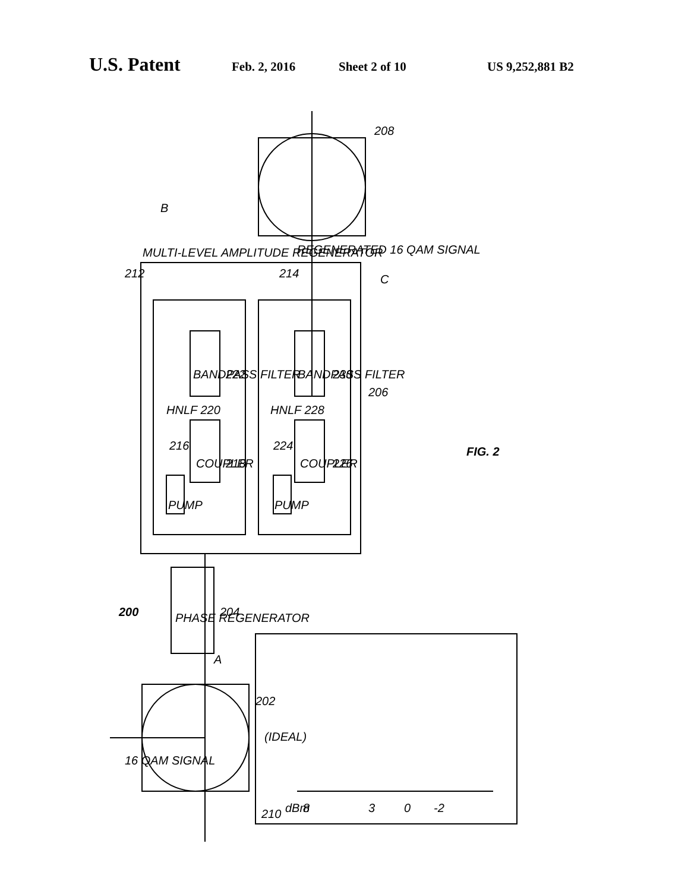U.S. Patent Feb. 2, 2016 Sheet 2 of 10 US 9,252,881 B2
REGENERATED 16 QAM SIGNAL
MULTI-LEVEL AMPLITUDE REGENERATOR
212
214
206
208
BANDPASS FILTER
222
BANDPASS FILTER
230
HNLF 220
HNLF 228
COUPLER
218
216
COUPLER
226
224
PUMP
PUMP
PHASE REGENERATOR
204
200
A
B
C
16 QAM SIGNAL
202
(IDEAL)
210
dBm
8
3
0
-2
FIG. 2